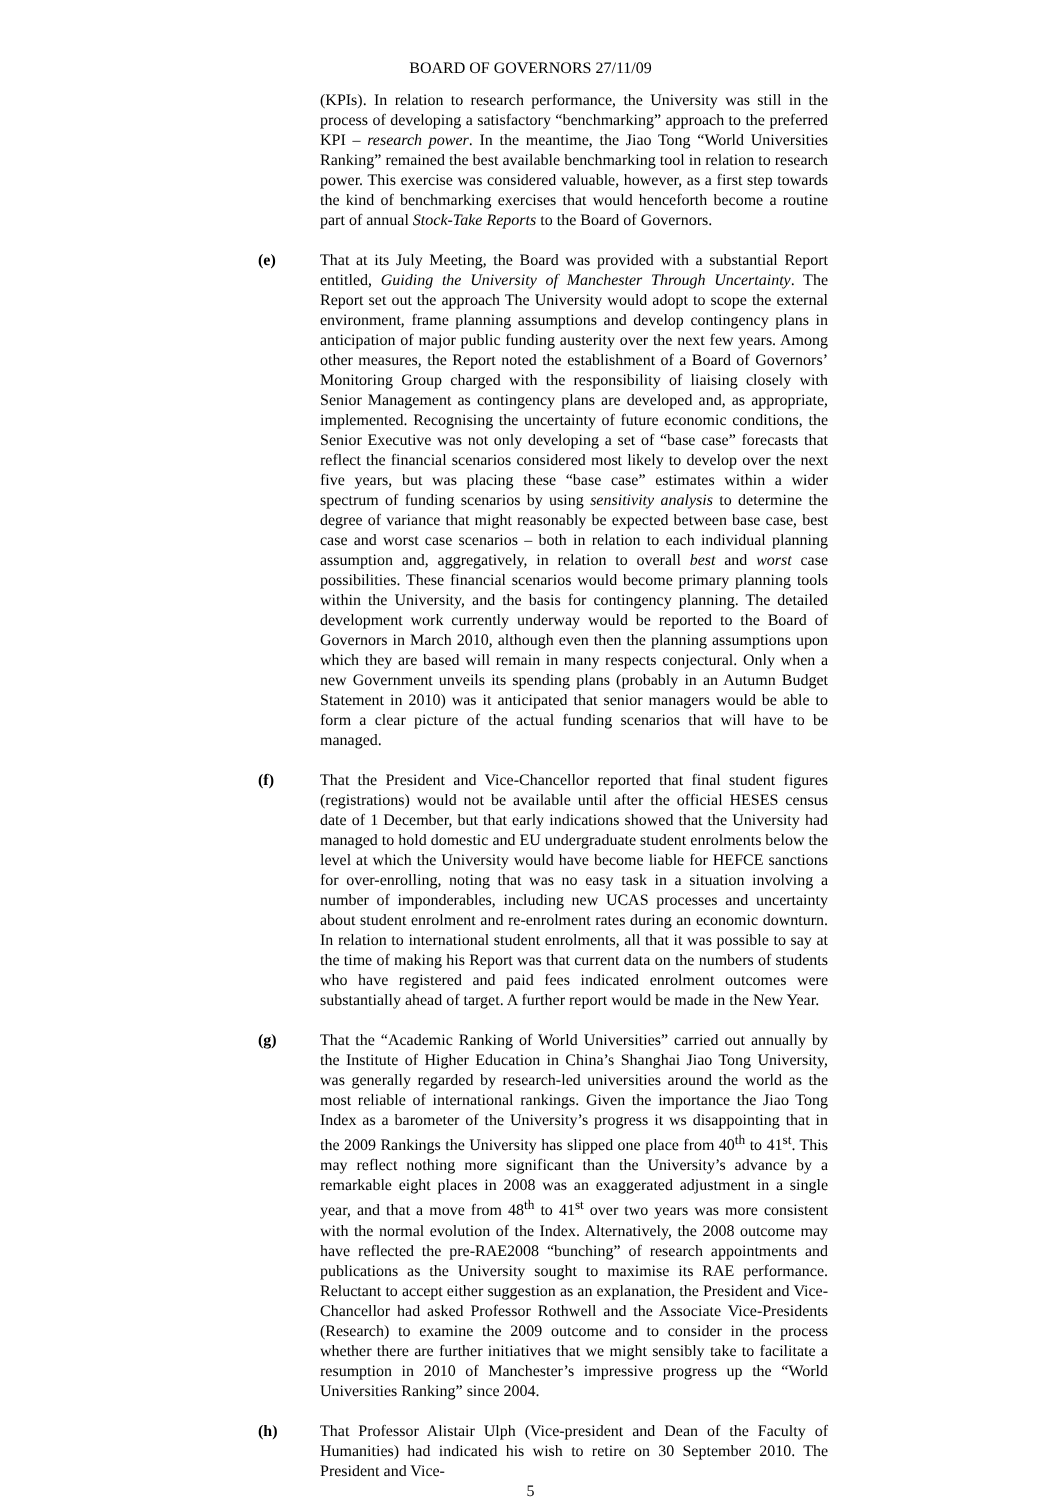BOARD OF GOVERNORS 27/11/09
(KPIs). In relation to research performance, the University was still in the process of developing a satisfactory “benchmarking” approach to the preferred KPI – research power. In the meantime, the Jiao Tong “World Universities Ranking” remained the best available benchmarking tool in relation to research power. This exercise was considered valuable, however, as a first step towards the kind of benchmarking exercises that would henceforth become a routine part of annual Stock-Take Reports to the Board of Governors.
(e) That at its July Meeting, the Board was provided with a substantial Report entitled, Guiding the University of Manchester Through Uncertainty. The Report set out the approach The University would adopt to scope the external environment, frame planning assumptions and develop contingency plans in anticipation of major public funding austerity over the next few years. Among other measures, the Report noted the establishment of a Board of Governors’ Monitoring Group charged with the responsibility of liaising closely with Senior Management as contingency plans are developed and, as appropriate, implemented. Recognising the uncertainty of future economic conditions, the Senior Executive was not only developing a set of “base case” forecasts that reflect the financial scenarios considered most likely to develop over the next five years, but was placing these “base case” estimates within a wider spectrum of funding scenarios by using sensitivity analysis to determine the degree of variance that might reasonably be expected between base case, best case and worst case scenarios – both in relation to each individual planning assumption and, aggregatively, in relation to overall best and worst case possibilities. These financial scenarios would become primary planning tools within the University, and the basis for contingency planning. The detailed development work currently underway would be reported to the Board of Governors in March 2010, although even then the planning assumptions upon which they are based will remain in many respects conjectural. Only when a new Government unveils its spending plans (probably in an Autumn Budget Statement in 2010) was it anticipated that senior managers would be able to form a clear picture of the actual funding scenarios that will have to be managed.
(f) That the President and Vice-Chancellor reported that final student figures (registrations) would not be available until after the official HESES census date of 1 December, but that early indications showed that the University had managed to hold domestic and EU undergraduate student enrolments below the level at which the University would have become liable for HEFCE sanctions for over-enrolling, noting that was no easy task in a situation involving a number of imponderables, including new UCAS processes and uncertainty about student enrolment and re-enrolment rates during an economic downturn. In relation to international student enrolments, all that it was possible to say at the time of making his Report was that current data on the numbers of students who have registered and paid fees indicated enrolment outcomes were substantially ahead of target. A further report would be made in the New Year.
(g) That the “Academic Ranking of World Universities” carried out annually by the Institute of Higher Education in China’s Shanghai Jiao Tong University, was generally regarded by research-led universities around the world as the most reliable of international rankings. Given the importance the Jiao Tong Index as a barometer of the University’s progress it ws disappointing that in the 2009 Rankings the University has slipped one place from 40<sup>th</sup> to 41<sup>st</sup>. This may reflect nothing more significant than the University’s advance by a remarkable eight places in 2008 was an exaggerated adjustment in a single year, and that a move from 48<sup>th</sup> to 41<sup>st</sup> over two years was more consistent with the normal evolution of the Index. Alternatively, the 2008 outcome may have reflected the pre-RAE2008 “bunching” of research appointments and publications as the University sought to maximise its RAE performance. Reluctant to accept either suggestion as an explanation, the President and Vice-Chancellor had asked Professor Rothwell and the Associate Vice-Presidents (Research) to examine the 2009 outcome and to consider in the process whether there are further initiatives that we might sensibly take to facilitate a resumption in 2010 of Manchester’s impressive progress up the “World Universities Ranking” since 2004.
(h) That Professor Alistair Ulph (Vice-president and Dean of the Faculty of Humanities) had indicated his wish to retire on 30 September 2010. The President and Vice-
5